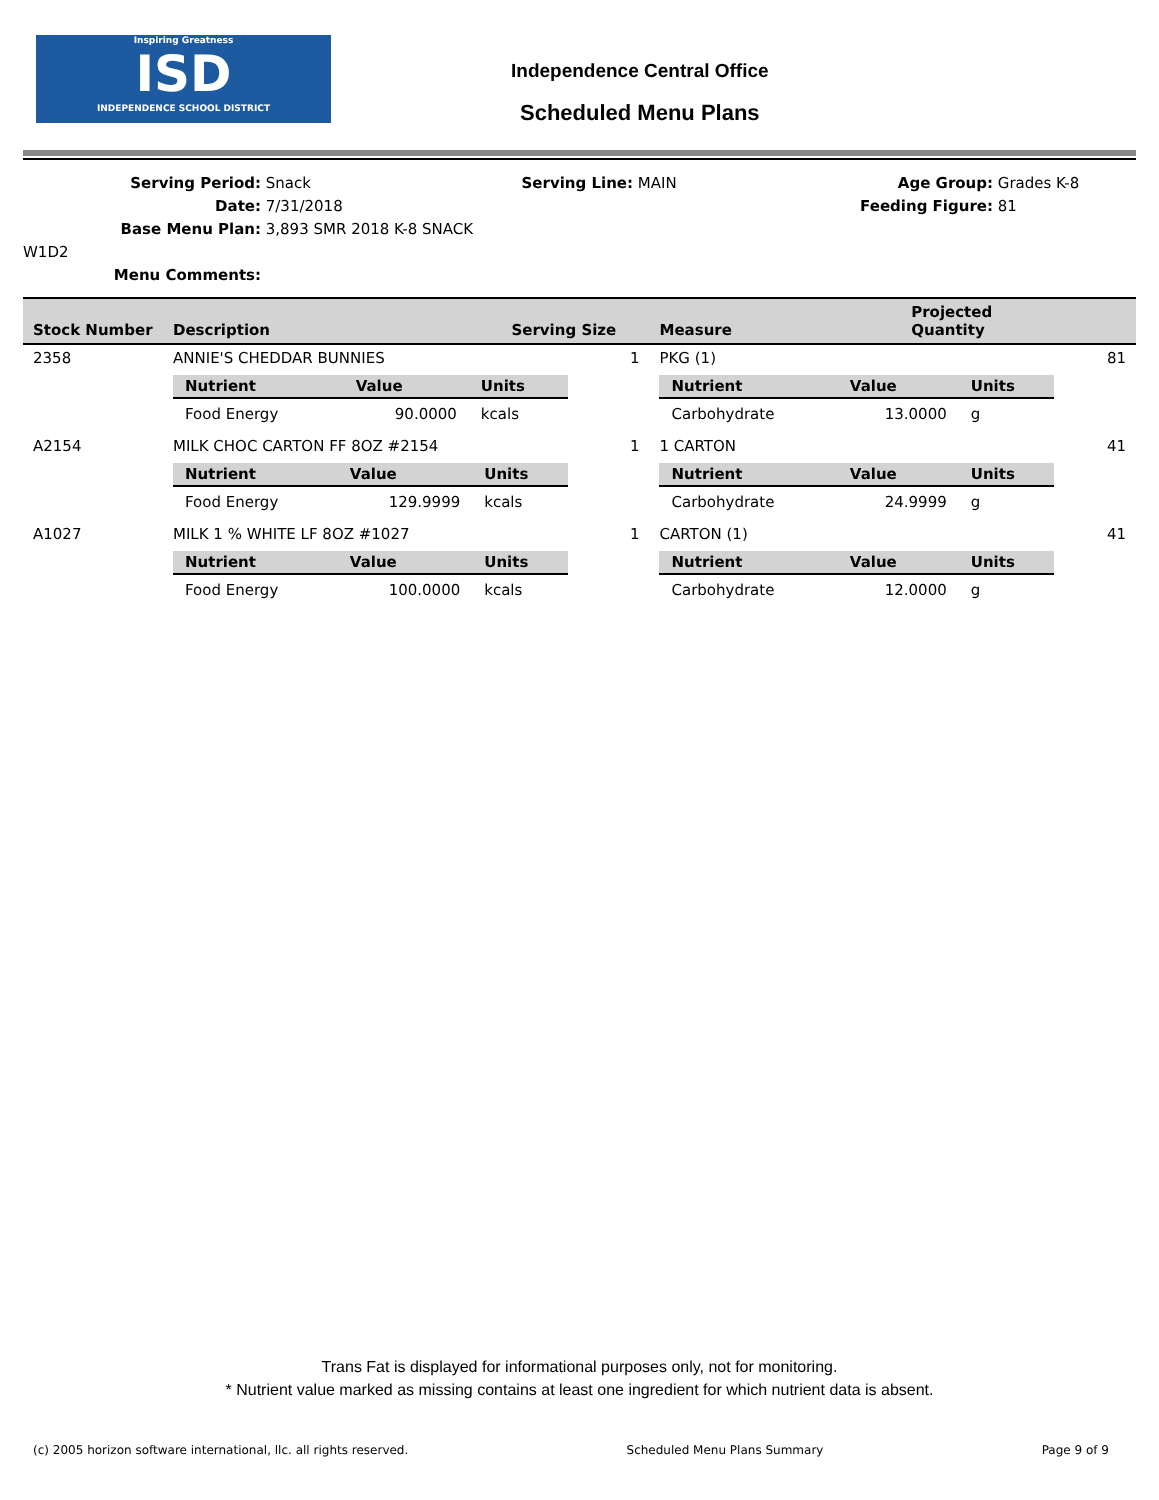Inspiring Greatness
ISD
INDEPENDENCE SCHOOL DISTRICT
Independence Central Office
Scheduled Menu Plans
Serving Period: Snack
Date: 7/31/2018
Base Menu Plan: 3,893 SMR 2018 K-8 SNACK W1D2
Menu Comments:
Serving Line: MAIN Age Group: Grades K-8
Feeding Figure: 81
| Stock Number | Description | Serving Size | Measure | Projected Quantity |
| --- | --- | --- | --- | --- |
| 2358 | ANNIE'S CHEDDAR BUNNIES | 1 | PKG (1) | 81 |
| | / Nutrient / Value / Units / / --- / --- / --- / / Food Energy / 90.0000 / kcals / | | / Nutrient / Value / Units / / --- / --- / --- / / Carbohydrate / 13.0000 / g / | |
| A2154 | MILK CHOC CARTON FF 8OZ #2154 | 1 | 1 CARTON | 41 |
| | / Nutrient / Value / Units / / --- / --- / --- / / Food Energy / 129.9999 / kcals / | | / Nutrient / Value / Units / / --- / --- / --- / / Carbohydrate / 24.9999 / g / | |
| A1027 | MILK 1 % WHITE LF 8OZ #1027 | 1 | CARTON (1) | 41 |
| | / Nutrient / Value / Units / / --- / --- / --- / / Food Energy / 100.0000 / kcals / | | / Nutrient / Value / Units / / --- / --- / --- / / Carbohydrate / 12.0000 / g / | |
Trans Fat is displayed for informational purposes only, not for monitoring.
* Nutrient value marked as missing contains at least one ingredient for which nutrient data is absent.
(c) 2005 horizon software international, llc. all rights reserved. Scheduled Menu Plans Summary Page 9 of 9